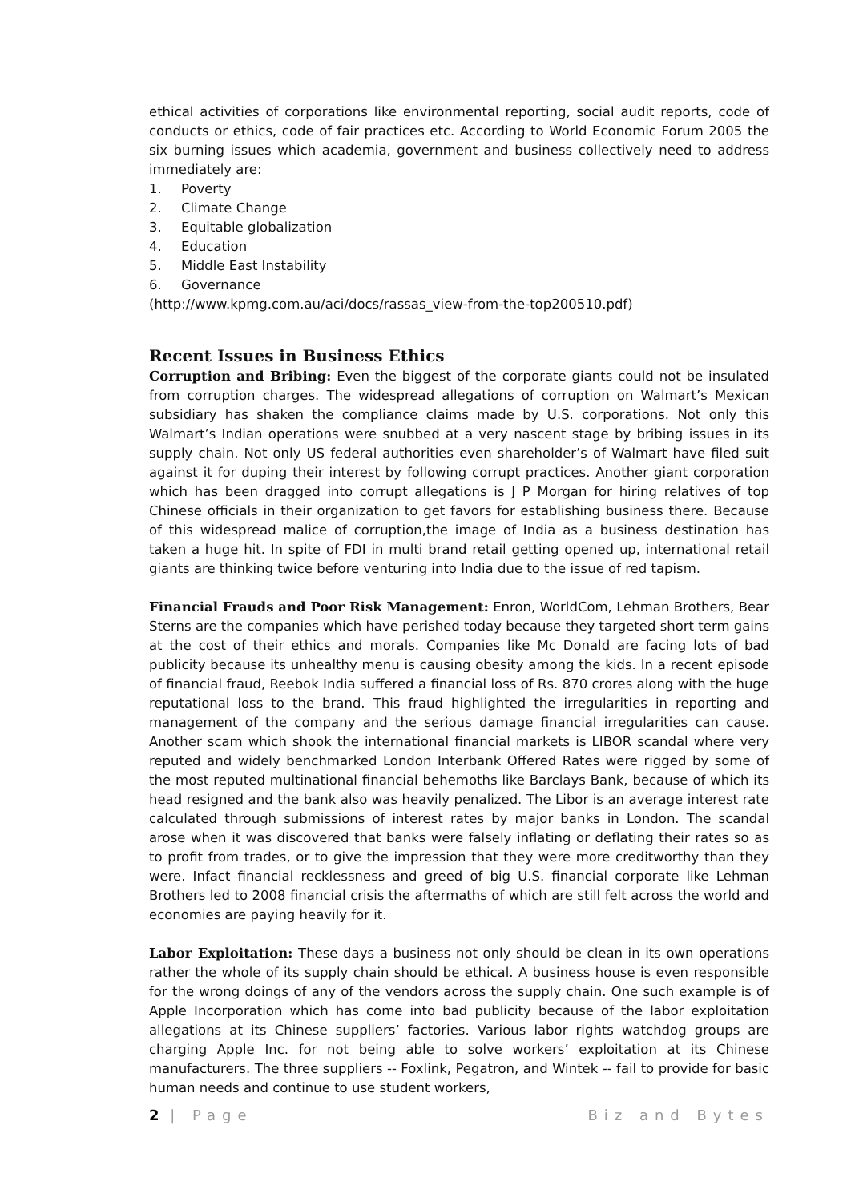ethical activities of corporations like environmental reporting, social audit reports, code of conducts or ethics, code of fair practices etc. According to World Economic Forum 2005 the six burning issues which academia, government and business collectively need to address immediately are:
1. Poverty
2. Climate Change
3. Equitable globalization
4. Education
5. Middle East Instability
6. Governance
(http://www.kpmg.com.au/aci/docs/rassas_view-from-the-top200510.pdf)
Recent Issues in Business Ethics
Corruption and Bribing: Even the biggest of the corporate giants could not be insulated from corruption charges. The widespread allegations of corruption on Walmart’s Mexican subsidiary has shaken the compliance claims made by U.S. corporations. Not only this Walmart’s Indian operations were snubbed at a very nascent stage by bribing issues in its supply chain. Not only US federal authorities even shareholder’s of Walmart have filed suit against it for duping their interest by following corrupt practices. Another giant corporation which has been dragged into corrupt allegations is J P Morgan for hiring relatives of top Chinese officials in their organization to get favors for establishing business there. Because of this widespread malice of corruption,the image of India as a business destination has taken a huge hit. In spite of FDI in multi brand retail getting opened up, international retail giants are thinking twice before venturing into India due to the issue of red tapism.
Financial Frauds and Poor Risk Management: Enron, WorldCom, Lehman Brothers, Bear Sterns are the companies which have perished today because they targeted short term gains at the cost of their ethics and morals. Companies like Mc Donald are facing lots of bad publicity because its unhealthy menu is causing obesity among the kids. In a recent episode of financial fraud, Reebok India suffered a financial loss of Rs. 870 crores along with the huge reputational loss to the brand. This fraud highlighted the irregularities in reporting and management of the company and the serious damage financial irregularities can cause. Another scam which shook the international financial markets is LIBOR scandal where very reputed and widely benchmarked London Interbank Offered Rates were rigged by some of the most reputed multinational financial behemoths like Barclays Bank, because of which its head resigned and the bank also was heavily penalized. The Libor is an average interest rate calculated through submissions of interest rates by major banks in London. The scandal arose when it was discovered that banks were falsely inflating or deflating their rates so as to profit from trades, or to give the impression that they were more creditworthy than they were. Infact financial recklessness and greed of big U.S. financial corporate like Lehman Brothers led to 2008 financial crisis the aftermaths of which are still felt across the world and economies are paying heavily for it.
Labor Exploitation: These days a business not only should be clean in its own operations rather the whole of its supply chain should be ethical. A business house is even responsible for the wrong doings of any of the vendors across the supply chain. One such example is of Apple Incorporation which has come into bad publicity because of the labor exploitation allegations at its Chinese suppliers’ factories. Various labor rights watchdog groups are charging Apple Inc. for not being able to solve workers’ exploitation at its Chinese manufacturers. The three suppliers -- Foxlink, Pegatron, and Wintek -- fail to provide for basic human needs and continue to use student workers,
2 | Page Biz and Bytes